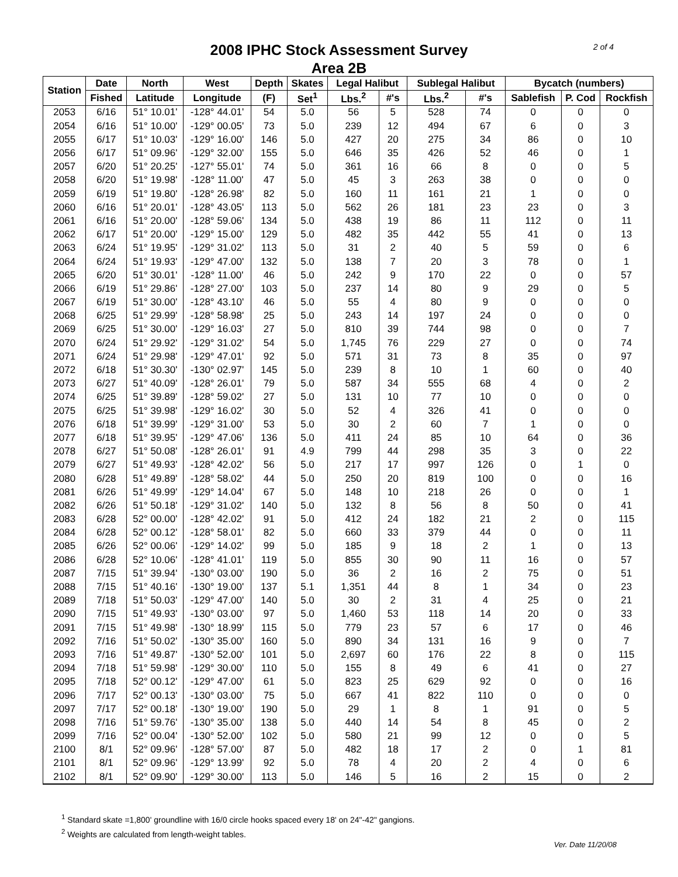2008 IPHC Stock Assessment Survey
Area 2B
2 of 4
| Station | Date | North | West | Depth | Skates | Legal Halibut | | Sublegal Halibut | | Bycatch (numbers) | | |
| --- | --- | --- | --- | --- | --- | --- | --- | --- | --- | --- | --- | --- |
| | Fished | Latitude | Longitude | (F) | Set<sup>1</sup> | Lbs.<sup>2</sup> | #'s | Lbs.<sup>2</sup> | #'s | Sablefish | P. Cod | Rockfish |
| 2053 | 6/16 | 51° 10.01' | -128° 44.01' | 54 | 5.0 | 56 | 5 | 528 | 74 | 0 | 0 | 0 |
| 2054 | 6/16 | 51° 10.00' | -129° 00.05' | 73 | 5.0 | 239 | 12 | 494 | 67 | 6 | 0 | 3 |
| 2055 | 6/17 | 51° 10.03' | -129° 16.00' | 146 | 5.0 | 427 | 20 | 275 | 34 | 86 | 0 | 10 |
| 2056 | 6/17 | 51° 09.96' | -129° 32.00' | 155 | 5.0 | 646 | 35 | 426 | 52 | 46 | 0 | 1 |
| 2057 | 6/20 | 51° 20.25' | -127° 55.01' | 74 | 5.0 | 361 | 16 | 66 | 8 | 0 | 0 | 5 |
| 2058 | 6/20 | 51° 19.98' | -128° 11.00' | 47 | 5.0 | 45 | 3 | 263 | 38 | 0 | 0 | 0 |
| 2059 | 6/19 | 51° 19.80' | -128° 26.98' | 82 | 5.0 | 160 | 11 | 161 | 21 | 1 | 0 | 0 |
| 2060 | 6/16 | 51° 20.01' | -128° 43.05' | 113 | 5.0 | 562 | 26 | 181 | 23 | 23 | 0 | 3 |
| 2061 | 6/16 | 51° 20.00' | -128° 59.06' | 134 | 5.0 | 438 | 19 | 86 | 11 | 112 | 0 | 11 |
| 2062 | 6/17 | 51° 20.00' | -129° 15.00' | 129 | 5.0 | 482 | 35 | 442 | 55 | 41 | 0 | 13 |
| 2063 | 6/24 | 51° 19.95' | -129° 31.02' | 113 | 5.0 | 31 | 2 | 40 | 5 | 59 | 0 | 6 |
| 2064 | 6/24 | 51° 19.93' | -129° 47.00' | 132 | 5.0 | 138 | 7 | 20 | 3 | 78 | 0 | 1 |
| 2065 | 6/20 | 51° 30.01' | -128° 11.00' | 46 | 5.0 | 242 | 9 | 170 | 22 | 0 | 0 | 57 |
| 2066 | 6/19 | 51° 29.86' | -128° 27.00' | 103 | 5.0 | 237 | 14 | 80 | 9 | 29 | 0 | 5 |
| 2067 | 6/19 | 51° 30.00' | -128° 43.10' | 46 | 5.0 | 55 | 4 | 80 | 9 | 0 | 0 | 0 |
| 2068 | 6/25 | 51° 29.99' | -128° 58.98' | 25 | 5.0 | 243 | 14 | 197 | 24 | 0 | 0 | 0 |
| 2069 | 6/25 | 51° 30.00' | -129° 16.03' | 27 | 5.0 | 810 | 39 | 744 | 98 | 0 | 0 | 7 |
| 2070 | 6/24 | 51° 29.92' | -129° 31.02' | 54 | 5.0 | 1,745 | 76 | 229 | 27 | 0 | 0 | 74 |
| 2071 | 6/24 | 51° 29.98' | -129° 47.01' | 92 | 5.0 | 571 | 31 | 73 | 8 | 35 | 0 | 97 |
| 2072 | 6/18 | 51° 30.30' | -130° 02.97' | 145 | 5.0 | 239 | 8 | 10 | 1 | 60 | 0 | 40 |
| 2073 | 6/27 | 51° 40.09' | -128° 26.01' | 79 | 5.0 | 587 | 34 | 555 | 68 | 4 | 0 | 2 |
| 2074 | 6/25 | 51° 39.89' | -128° 59.02' | 27 | 5.0 | 131 | 10 | 77 | 10 | 0 | 0 | 0 |
| 2075 | 6/25 | 51° 39.98' | -129° 16.02' | 30 | 5.0 | 52 | 4 | 326 | 41 | 0 | 0 | 0 |
| 2076 | 6/18 | 51° 39.99' | -129° 31.00' | 53 | 5.0 | 30 | 2 | 60 | 7 | 1 | 0 | 0 |
| 2077 | 6/18 | 51° 39.95' | -129° 47.06' | 136 | 5.0 | 411 | 24 | 85 | 10 | 64 | 0 | 36 |
| 2078 | 6/27 | 51° 50.08' | -128° 26.01' | 91 | 4.9 | 799 | 44 | 298 | 35 | 3 | 0 | 22 |
| 2079 | 6/27 | 51° 49.93' | -128° 42.02' | 56 | 5.0 | 217 | 17 | 997 | 126 | 0 | 1 | 0 |
| 2080 | 6/28 | 51° 49.89' | -128° 58.02' | 44 | 5.0 | 250 | 20 | 819 | 100 | 0 | 0 | 16 |
| 2081 | 6/26 | 51° 49.99' | -129° 14.04' | 67 | 5.0 | 148 | 10 | 218 | 26 | 0 | 0 | 1 |
| 2082 | 6/26 | 51° 50.18' | -129° 31.02' | 140 | 5.0 | 132 | 8 | 56 | 8 | 50 | 0 | 41 |
| 2083 | 6/28 | 52° 00.00' | -128° 42.02' | 91 | 5.0 | 412 | 24 | 182 | 21 | 2 | 0 | 115 |
| 2084 | 6/28 | 52° 00.12' | -128° 58.01' | 82 | 5.0 | 660 | 33 | 379 | 44 | 0 | 0 | 11 |
| 2085 | 6/26 | 52° 00.06' | -129° 14.02' | 99 | 5.0 | 185 | 9 | 18 | 2 | 1 | 0 | 13 |
| 2086 | 6/28 | 52° 10.06' | -128° 41.01' | 119 | 5.0 | 855 | 30 | 90 | 11 | 16 | 0 | 57 |
| 2087 | 7/15 | 51° 39.94' | -130° 03.00' | 190 | 5.0 | 36 | 2 | 16 | 2 | 75 | 0 | 51 |
| 2088 | 7/15 | 51° 40.16' | -130° 19.00' | 137 | 5.1 | 1,351 | 44 | 8 | 1 | 34 | 0 | 23 |
| 2089 | 7/18 | 51° 50.03' | -129° 47.00' | 140 | 5.0 | 30 | 2 | 31 | 4 | 25 | 0 | 21 |
| 2090 | 7/15 | 51° 49.93' | -130° 03.00' | 97 | 5.0 | 1,460 | 53 | 118 | 14 | 20 | 0 | 33 |
| 2091 | 7/15 | 51° 49.98' | -130° 18.99' | 115 | 5.0 | 779 | 23 | 57 | 6 | 17 | 0 | 46 |
| 2092 | 7/16 | 51° 50.02' | -130° 35.00' | 160 | 5.0 | 890 | 34 | 131 | 16 | 9 | 0 | 7 |
| 2093 | 7/16 | 51° 49.87' | -130° 52.00' | 101 | 5.0 | 2,697 | 60 | 176 | 22 | 8 | 0 | 115 |
| 2094 | 7/18 | 51° 59.98' | -129° 30.00' | 110 | 5.0 | 155 | 8 | 49 | 6 | 41 | 0 | 27 |
| 2095 | 7/18 | 52° 00.12' | -129° 47.00' | 61 | 5.0 | 823 | 25 | 629 | 92 | 0 | 0 | 16 |
| 2096 | 7/17 | 52° 00.13' | -130° 03.00' | 75 | 5.0 | 667 | 41 | 822 | 110 | 0 | 0 | 0 |
| 2097 | 7/17 | 52° 00.18' | -130° 19.00' | 190 | 5.0 | 29 | 1 | 8 | 1 | 91 | 0 | 5 |
| 2098 | 7/16 | 51° 59.76' | -130° 35.00' | 138 | 5.0 | 440 | 14 | 54 | 8 | 45 | 0 | 2 |
| 2099 | 7/16 | 52° 00.04' | -130° 52.00' | 102 | 5.0 | 580 | 21 | 99 | 12 | 0 | 0 | 5 |
| 2100 | 8/1 | 52° 09.96' | -128° 57.00' | 87 | 5.0 | 482 | 18 | 17 | 2 | 0 | 1 | 81 |
| 2101 | 8/1 | 52° 09.96' | -129° 13.99' | 92 | 5.0 | 78 | 4 | 20 | 2 | 4 | 0 | 6 |
| 2102 | 8/1 | 52° 09.90' | -129° 30.00' | 113 | 5.0 | 146 | 5 | 16 | 2 | 15 | 0 | 2 |
<sup>1</sup> Standard skate =1,800' groundline with 16/0 circle hooks spaced every 18' on 24"-42" gangions.
<sup>2</sup> Weights are calculated from length-weight tables.
Ver. Date 11/20/08